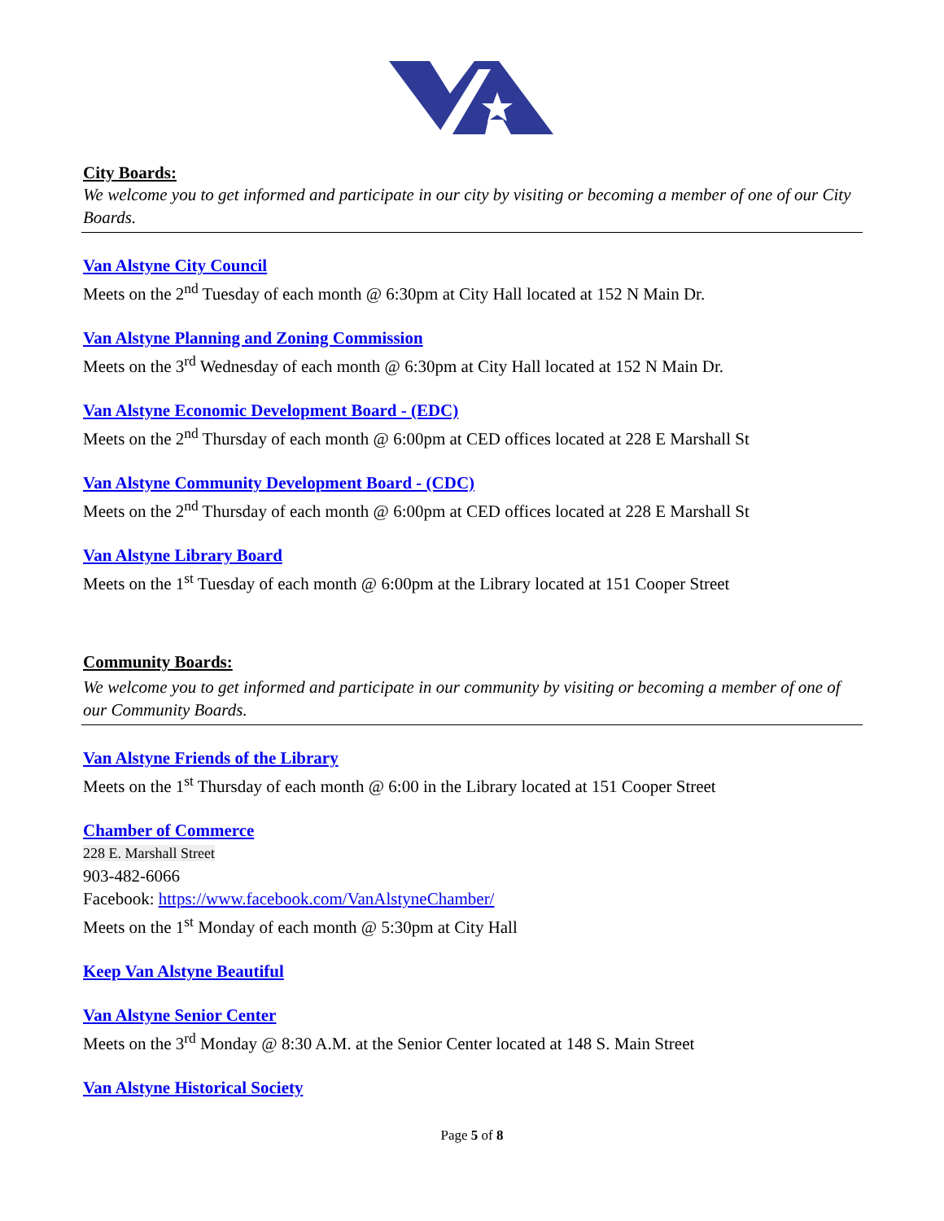City Boards:
We welcome you to get informed and participate in our city by visiting or becoming a member of one of our City Boards.
Van Alstyne City Council
Meets on the 2<sup>nd</sup> Tuesday of each month @ 6:30pm at City Hall located at 152 N Main Dr.
Van Alstyne Planning and Zoning Commission
Meets on the 3<sup>rd</sup> Wednesday of each month @ 6:30pm at City Hall located at 152 N Main Dr.
Van Alstyne Economic Development Board - (EDC)
Meets on the 2<sup>nd</sup> Thursday of each month @ 6:00pm at CED offices located at 228 E Marshall St
Van Alstyne Community Development Board - (CDC)
Meets on the 2<sup>nd</sup> Thursday of each month @ 6:00pm at CED offices located at 228 E Marshall St
Van Alstyne Library Board
Meets on the 1<sup>st</sup> Tuesday of each month @ 6:00pm at the Library located at 151 Cooper Street
Community Boards:
We welcome you to get informed and participate in our community by visiting or becoming a member of one of our Community Boards.
Van Alstyne Friends of the Library
Meets on the 1<sup>st</sup> Thursday of each month @ 6:00 in the Library located at 151 Cooper Street
Chamber of Commerce
228 E. Marshall Street
903-482-6066
Facebook: https://www.facebook.com/VanAlstyneChamber/
Meets on the 1<sup>st</sup> Monday of each month @ 5:30pm at City Hall
Keep Van Alstyne Beautiful
Van Alstyne Senior Center
Meets on the 3<sup>rd</sup> Monday @ 8:30 A.M. at the Senior Center located at 148 S. Main Street
Van Alstyne Historical Society
Page 5 of 8